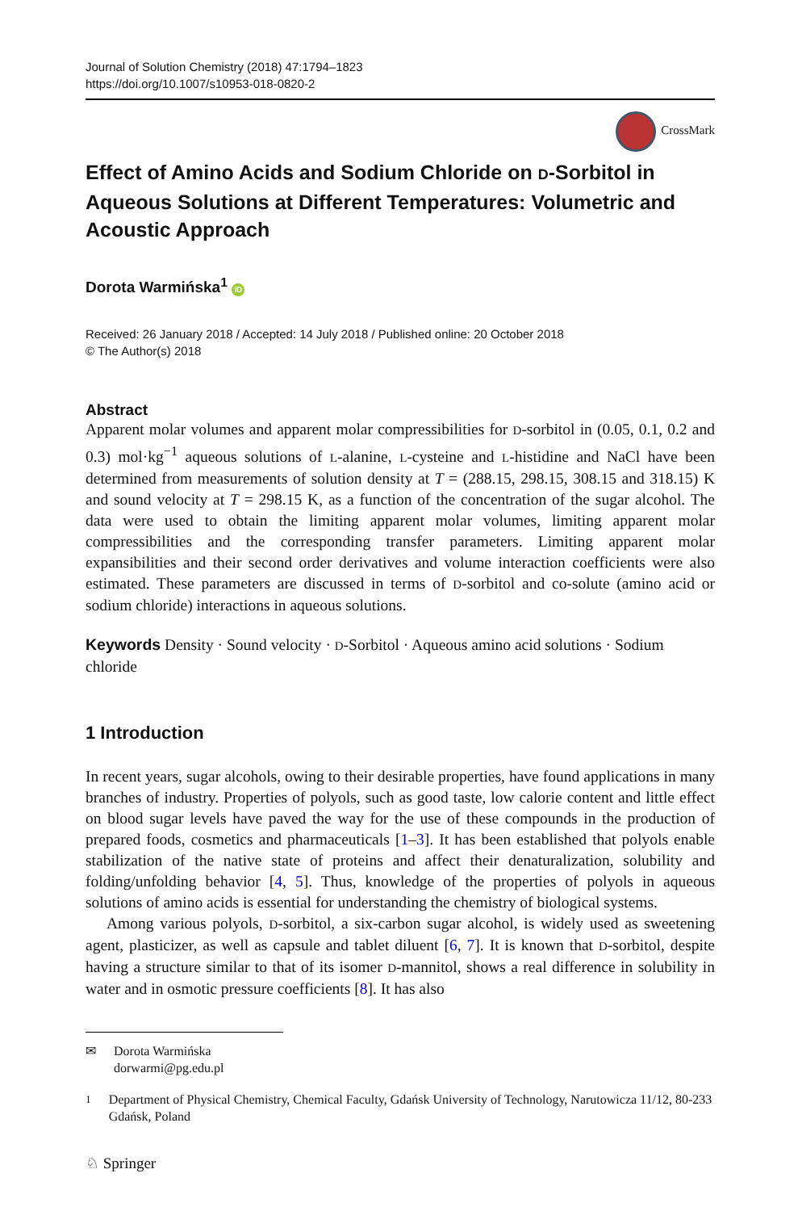Journal of Solution Chemistry (2018) 47:1794–1823
https://doi.org/10.1007/s10953-018-0820-2
CrossMark
Effect of Amino Acids and Sodium Chloride on D-Sorbitol in Aqueous Solutions at Different Temperatures: Volumetric and Acoustic Approach
Dorota Warmińska<sup>1</sup> iD
Received: 26 January 2018 / Accepted: 14 July 2018 / Published online: 20 October 2018
© The Author(s) 2018
Abstract
Apparent molar volumes and apparent molar compressibilities for D-sorbitol in (0.05, 0.1, 0.2 and 0.3) mol·kg<sup>−1</sup> aqueous solutions of L-alanine, L-cysteine and L-histidine and NaCl have been determined from measurements of solution density at T = (288.15, 298.15, 308.15 and 318.15) K and sound velocity at T = 298.15 K, as a function of the concentration of the sugar alcohol. The data were used to obtain the limiting apparent molar volumes, limiting apparent molar compressibilities and the corresponding transfer parameters. Limiting apparent molar expansibilities and their second order derivatives and volume interaction coefficients were also estimated. These parameters are discussed in terms of D-sorbitol and co-solute (amino acid or sodium chloride) interactions in aqueous solutions.
Keywords Density · Sound velocity · D-Sorbitol · Aqueous amino acid solutions · Sodium chloride
1 Introduction
In recent years, sugar alcohols, owing to their desirable properties, have found applications in many branches of industry. Properties of polyols, such as good taste, low calorie content and little effect on blood sugar levels have paved the way for the use of these compounds in the production of prepared foods, cosmetics and pharmaceuticals [1–3]. It has been established that polyols enable stabilization of the native state of proteins and affect their denaturalization, solubility and folding/unfolding behavior [4, 5]. Thus, knowledge of the properties of polyols in aqueous solutions of amino acids is essential for understanding the chemistry of biological systems.
Among various polyols, D-sorbitol, a six-carbon sugar alcohol, is widely used as sweetening agent, plasticizer, as well as capsule and tablet diluent [6, 7]. It is known that D-sorbitol, despite having a structure similar to that of its isomer D-mannitol, shows a real difference in solubility in water and in osmotic pressure coefficients [8]. It has also
✉ Dorota Warmińska
dorwarmi@pg.edu.pl
<sup>1</sup> Department of Physical Chemistry, Chemical Faculty, Gdańsk University of Technology, Narutowicza 11/12, 80-233 Gdańsk, Poland
♘ Springer